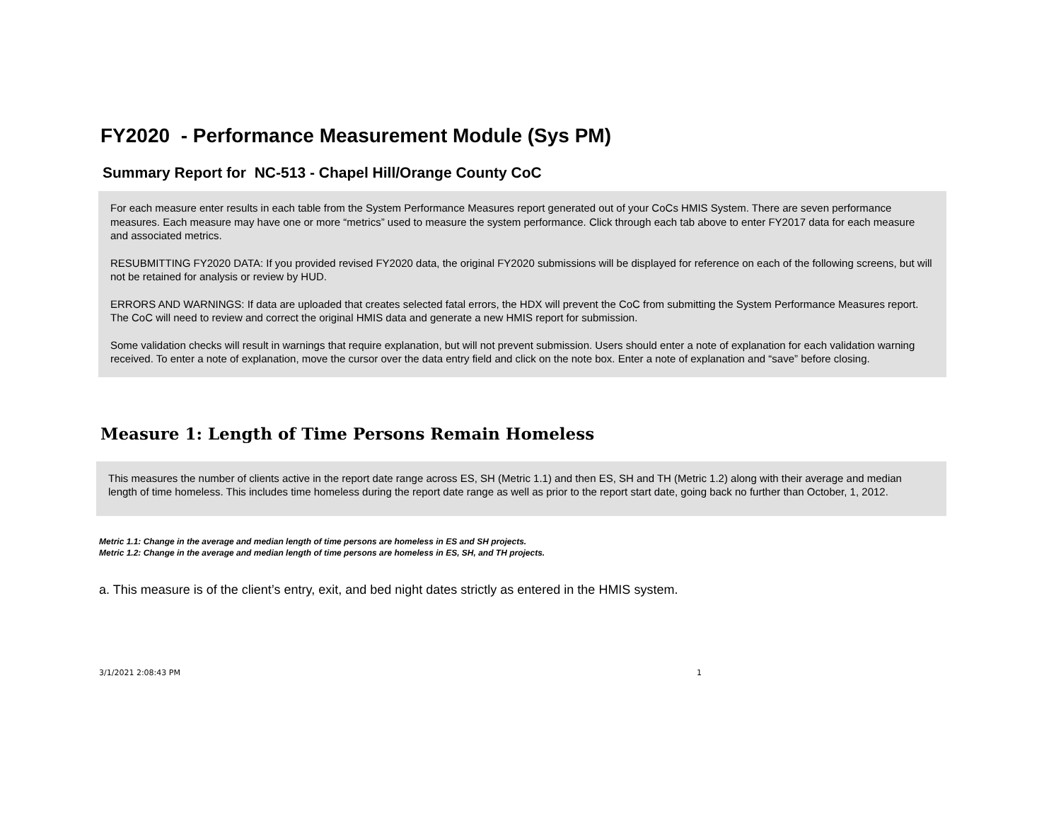FY2020 - Performance Measurement Module (Sys PM)
Summary Report for NC-513 - Chapel Hill/Orange County CoC
For each measure enter results in each table from the System Performance Measures report generated out of your CoCs HMIS System. There are seven performance measures. Each measure may have one or more “metrics” used to measure the system performance. Click through each tab above to enter FY2017 data for each measure and associated metrics.
RESUBMITTING FY2020 DATA: If you provided revised FY2020 data, the original FY2020 submissions will be displayed for reference on each of the following screens, but will not be retained for analysis or review by HUD.
ERRORS AND WARNINGS: If data are uploaded that creates selected fatal errors, the HDX will prevent the CoC from submitting the System Performance Measures report. The CoC will need to review and correct the original HMIS data and generate a new HMIS report for submission.
Some validation checks will result in warnings that require explanation, but will not prevent submission. Users should enter a note of explanation for each validation warning received. To enter a note of explanation, move the cursor over the data entry field and click on the note box. Enter a note of explanation and “save” before closing.
Measure 1: Length of Time Persons Remain Homeless
This measures the number of clients active in the report date range across ES, SH (Metric 1.1) and then ES, SH and TH (Metric 1.2) along with their average and median length of time homeless. This includes time homeless during the report date range as well as prior to the report start date, going back no further than October, 1, 2012.
Metric 1.1: Change in the average and median length of time persons are homeless in ES and SH projects.
Metric 1.2: Change in the average and median length of time persons are homeless in ES, SH, and TH projects.
a. This measure is of the client’s entry, exit, and bed night dates strictly as entered in the HMIS system.
3/1/2021 2:08:43 PM 1